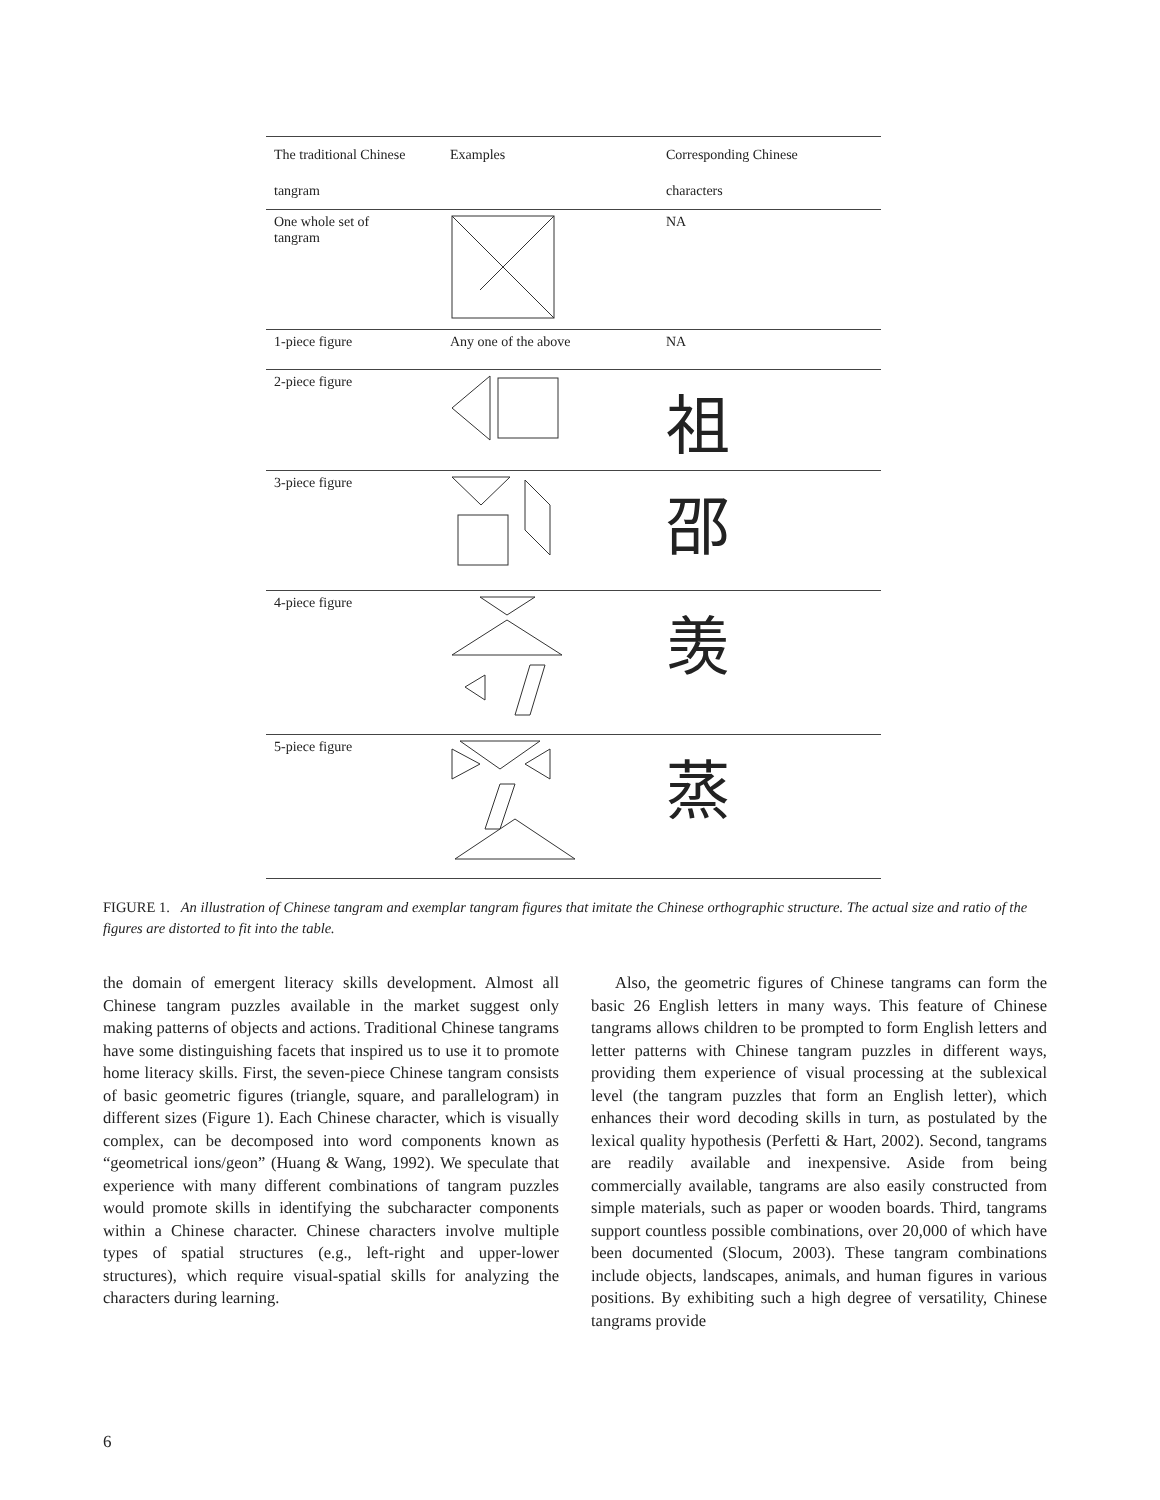| The traditional Chinese tangram | Examples | Corresponding Chinese characters |
| --- | --- | --- |
| One whole set of tangram | | NA |
| 1-piece figure | Any one of the above | NA |
| 2-piece figure | | 祖 |
| 3-piece figure | | 邵 |
| 4-piece figure | | 羡 |
| 5-piece figure | | 蒸 |
FIGURE 1. An illustration of Chinese tangram and exemplar tangram figures that imitate the Chinese orthographic structure. The actual size and ratio of the figures are distorted to fit into the table.
the domain of emergent literacy skills development. Almost all Chinese tangram puzzles available in the market suggest only making patterns of objects and actions. Traditional Chinese tangrams have some distinguishing facets that inspired us to use it to promote home literacy skills. First, the seven-piece Chinese tangram consists of basic geometric figures (triangle, square, and parallelogram) in different sizes (Figure 1). Each Chinese character, which is visually complex, can be decomposed into word components known as “geometrical ions/geon” (Huang & Wang, 1992). We speculate that experience with many different combinations of tangram puzzles would promote skills in identifying the subcharacter components within a Chinese character. Chinese characters involve multiple types of spatial structures (e.g., left-right and upper-lower structures), which require visual-spatial skills for analyzing the characters during learning.
Also, the geometric figures of Chinese tangrams can form the basic 26 English letters in many ways. This feature of Chinese tangrams allows children to be prompted to form English letters and letter patterns with Chinese tangram puzzles in different ways, providing them experience of visual processing at the sublexical level (the tangram puzzles that form an English letter), which enhances their word decoding skills in turn, as postulated by the lexical quality hypothesis (Perfetti & Hart, 2002). Second, tangrams are readily available and inexpensive. Aside from being commercially available, tangrams are also easily constructed from simple materials, such as paper or wooden boards. Third, tangrams support countless possible combinations, over 20,000 of which have been documented (Slocum, 2003). These tangram combinations include objects, landscapes, animals, and human figures in various positions. By exhibiting such a high degree of versatility, Chinese tangrams provide
6